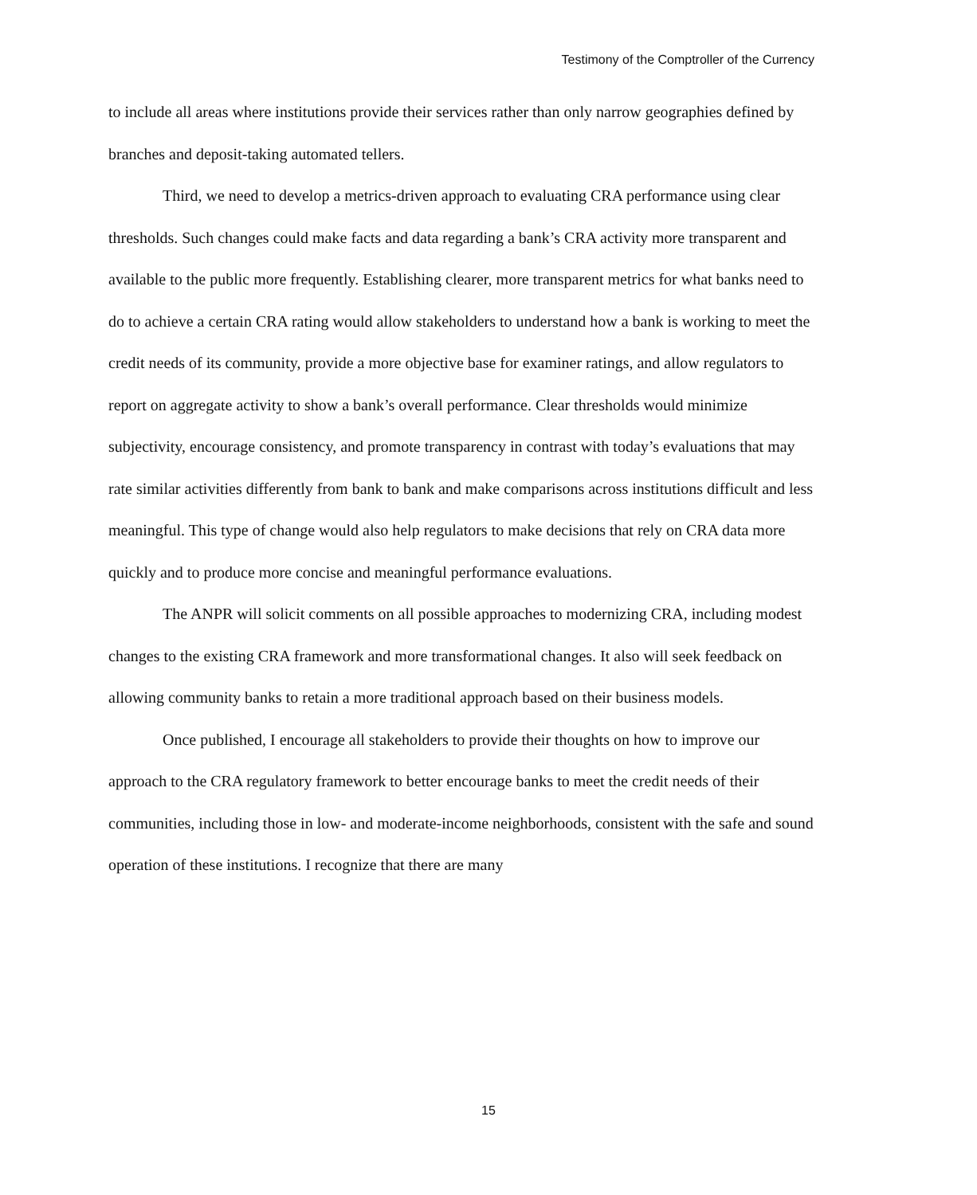Testimony of the Comptroller of the Currency
to include all areas where institutions provide their services rather than only narrow geographies defined by branches and deposit-taking automated tellers.
Third, we need to develop a metrics-driven approach to evaluating CRA performance using clear thresholds. Such changes could make facts and data regarding a bank’s CRA activity more transparent and available to the public more frequently. Establishing clearer, more transparent metrics for what banks need to do to achieve a certain CRA rating would allow stakeholders to understand how a bank is working to meet the credit needs of its community, provide a more objective base for examiner ratings, and allow regulators to report on aggregate activity to show a bank’s overall performance. Clear thresholds would minimize subjectivity, encourage consistency, and promote transparency in contrast with today’s evaluations that may rate similar activities differently from bank to bank and make comparisons across institutions difficult and less meaningful. This type of change would also help regulators to make decisions that rely on CRA data more quickly and to produce more concise and meaningful performance evaluations.
The ANPR will solicit comments on all possible approaches to modernizing CRA, including modest changes to the existing CRA framework and more transformational changes. It also will seek feedback on allowing community banks to retain a more traditional approach based on their business models.
Once published, I encourage all stakeholders to provide their thoughts on how to improve our approach to the CRA regulatory framework to better encourage banks to meet the credit needs of their communities, including those in low- and moderate-income neighborhoods, consistent with the safe and sound operation of these institutions. I recognize that there are many
15